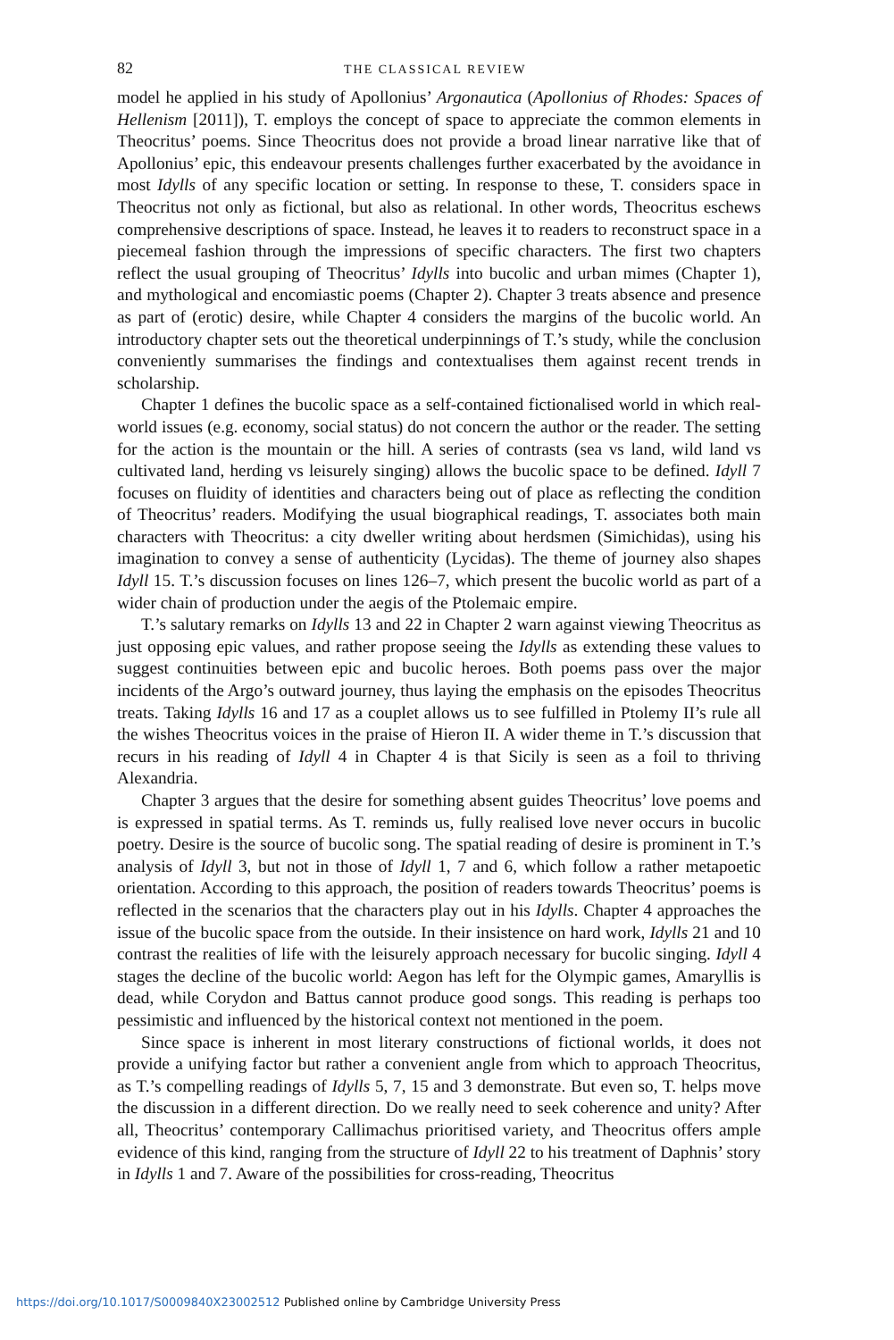82 THE CLASSICAL REVIEW
model he applied in his study of Apollonius’ Argonautica (Apollonius of Rhodes: Spaces of Hellenism [2011]), T. employs the concept of space to appreciate the common elements in Theocritus’ poems. Since Theocritus does not provide a broad linear narrative like that of Apollonius’ epic, this endeavour presents challenges further exacerbated by the avoidance in most Idylls of any specific location or setting. In response to these, T. considers space in Theocritus not only as fictional, but also as relational. In other words, Theocritus eschews comprehensive descriptions of space. Instead, he leaves it to readers to reconstruct space in a piecemeal fashion through the impressions of specific characters. The first two chapters reflect the usual grouping of Theocritus’ Idylls into bucolic and urban mimes (Chapter 1), and mythological and encomiastic poems (Chapter 2). Chapter 3 treats absence and presence as part of (erotic) desire, while Chapter 4 considers the margins of the bucolic world. An introductory chapter sets out the theoretical underpinnings of T.’s study, while the conclusion conveniently summarises the findings and contextualises them against recent trends in scholarship.
Chapter 1 defines the bucolic space as a self-contained fictionalised world in which real-world issues (e.g. economy, social status) do not concern the author or the reader. The setting for the action is the mountain or the hill. A series of contrasts (sea vs land, wild land vs cultivated land, herding vs leisurely singing) allows the bucolic space to be defined. Idyll 7 focuses on fluidity of identities and characters being out of place as reflecting the condition of Theocritus’ readers. Modifying the usual biographical readings, T. associates both main characters with Theocritus: a city dweller writing about herdsmen (Simichidas), using his imagination to convey a sense of authenticity (Lycidas). The theme of journey also shapes Idyll 15. T.’s discussion focuses on lines 126–7, which present the bucolic world as part of a wider chain of production under the aegis of the Ptolemaic empire.
T.’s salutary remarks on Idylls 13 and 22 in Chapter 2 warn against viewing Theocritus as just opposing epic values, and rather propose seeing the Idylls as extending these values to suggest continuities between epic and bucolic heroes. Both poems pass over the major incidents of the Argo’s outward journey, thus laying the emphasis on the episodes Theocritus treats. Taking Idylls 16 and 17 as a couplet allows us to see fulfilled in Ptolemy II’s rule all the wishes Theocritus voices in the praise of Hieron II. A wider theme in T.’s discussion that recurs in his reading of Idyll 4 in Chapter 4 is that Sicily is seen as a foil to thriving Alexandria.
Chapter 3 argues that the desire for something absent guides Theocritus’ love poems and is expressed in spatial terms. As T. reminds us, fully realised love never occurs in bucolic poetry. Desire is the source of bucolic song. The spatial reading of desire is prominent in T.’s analysis of Idyll 3, but not in those of Idyll 1, 7 and 6, which follow a rather metapoetic orientation. According to this approach, the position of readers towards Theocritus’ poems is reflected in the scenarios that the characters play out in his Idylls. Chapter 4 approaches the issue of the bucolic space from the outside. In their insistence on hard work, Idylls 21 and 10 contrast the realities of life with the leisurely approach necessary for bucolic singing. Idyll 4 stages the decline of the bucolic world: Aegon has left for the Olympic games, Amaryllis is dead, while Corydon and Battus cannot produce good songs. This reading is perhaps too pessimistic and influenced by the historical context not mentioned in the poem.
Since space is inherent in most literary constructions of fictional worlds, it does not provide a unifying factor but rather a convenient angle from which to approach Theocritus, as T.’s compelling readings of Idylls 5, 7, 15 and 3 demonstrate. But even so, T. helps move the discussion in a different direction. Do we really need to seek coherence and unity? After all, Theocritus’ contemporary Callimachus prioritised variety, and Theocritus offers ample evidence of this kind, ranging from the structure of Idyll 22 to his treatment of Daphnis’ story in Idylls 1 and 7. Aware of the possibilities for cross-reading, Theocritus
https://doi.org/10.1017/S0009840X23002512 Published online by Cambridge University Press